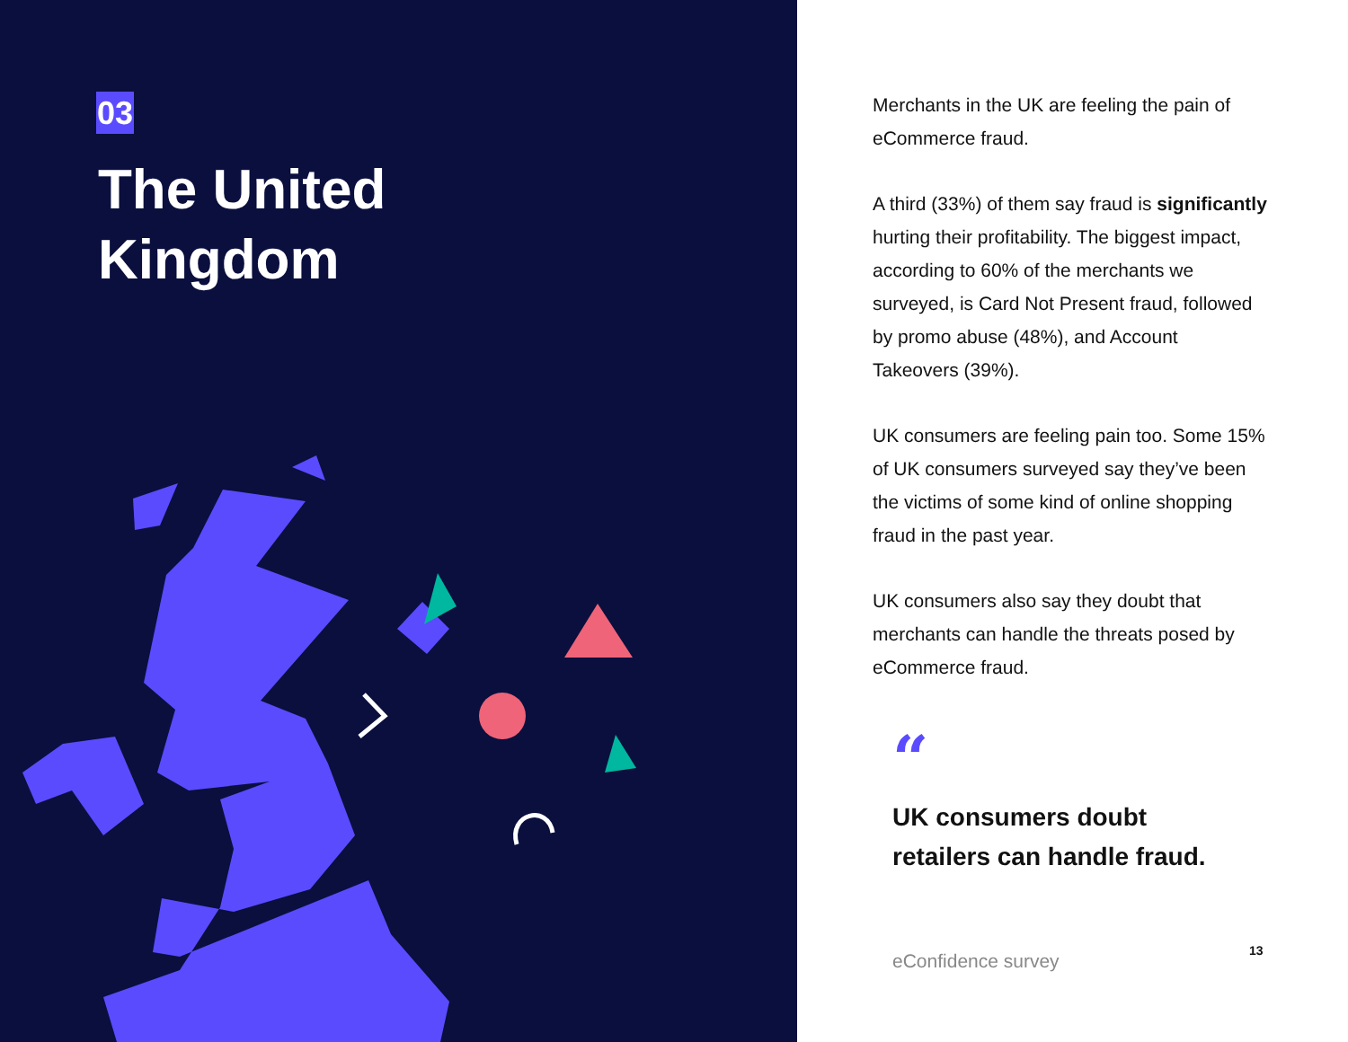03
The United
Kingdom
Merchants in the UK are feeling the pain of eCommerce fraud.
A third (33%) of them say fraud is significantly hurting their profitability. The biggest impact, according to 60% of the merchants we surveyed, is Card Not Present fraud, followed by promo abuse (48%), and Account Takeovers (39%).
UK consumers are feeling pain too. Some 15% of UK consumers surveyed say they’ve been the victims of some kind of online shopping fraud in the past year.
UK consumers also say they doubt that merchants can handle the threats posed by eCommerce fraud.
“
UK consumers doubt
retailers can handle fraud.
eConfidence survey 13